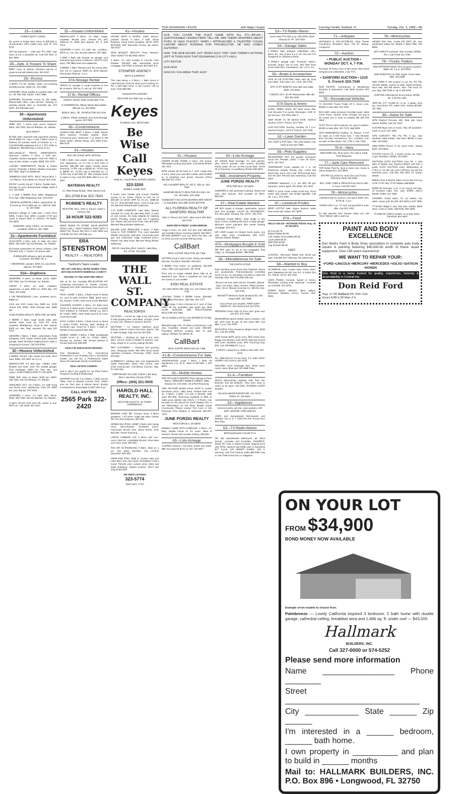25—Loans
HOME EQUITY LOANS
No points or broker fees, loans to $25,000 to Homeowners. GFC Credit Corp. Sanf. Fl. 323 6110
Get full exposure — take that "For Sale" sign down & run a classified ad. Call 322 2611 or 831 9993
28—Apts. & Houses To Share
FREE room to Mature Christian woman to share home with elderly lady. 322 6347
29—Rooms
½ BATH, TV, AC, utilities, sober, non smoking working woman. $160 mo. 323 2685
SANFORD. Reas weekly & monthly rates. Util inc. eff. 500 Oak. Adults. 1 841 7883
SANFORD Furnished rooms by the week. Reasonable rates, maid service. Catering to working people. Also un furnished apt. 323 4507. 422 Palmetto Ave.
30—Apartments Unfurnished
PARK AVE. 1 bdrm, kids, porch, fireplace. $200. 339 7200. Sav-On Rentals, Inc. Realtor
WHY RENT?
$1,650 down payment with payments starting below $350 mo. buys a new 2 Bdrm home in Deltona 20 minutes North of Orlando on I 4. Call 628 5656 weekdays 9-5 or 1 574 1408 on weekends. $29,900 buys a home on lot.
MELLONVILLE TRACE APARTMENTS. Spacious, modern 2 bdrm, 1 bath apt., carpeted, kitchen equipped. Cent HA. Walk to town & lake. Adults, no pets. $295. 322 4176
LUXURY APARTMENTS Family & Adults section. Poolside, 2 Bdrms, Master Cove Apts. 323 7900. Open on weekends
BAMBOO COVE APTS. 300 E. Airport Blvd. 1 & 2 Bdrms. From $230 mo. Phone 323 1340
ENJOY country living? 2 Bdrm, Duplex Apts., Olympic sz. pool. Shenandoah Village. Open 9 to 6. 323 2920
1, 2 AND 3 BDRM From $260. Ridgewood Arms Apt. 2580 Ridgewood Ave. 323 6420
GENEVA GARDENS 2 Bdrm. apartments. W D Hook up. From $300 per mo. 1505 W. 25th St. 322 2090
Mariner's Village on Lake Ada, 1 bdrm from $250, 2 bdrm from $290. Located 17-92 just south of Airport Blvd. in Sanford. All Adults. 323 8670
SANFORD, lovely 2 Bdrm. air, furniture available. $260 mo. 841 7883
31—Apartments Furnished
CHULUOTA 1 bdrm, kids, on lake, util. paid. $265. 339 7200. Sav-On Rentals, Inc. Realtor
Furnished apartments for Senior Citizens. 318 Palmetto Ave. J. Cowan. No phone calls
FURNISHED efficiency with all utilities furnished. 323 5957 Aft. 6
2 BEDROOM, upstairs. $225 mo. plus $100 deposit. 321 0821
31A—Duplexes
SANFORD, 3 bdrm, no lease, porch. $300. 339 7200. Sav-On Rentals, Inc. Realtor
LARGE 2 bdrm, air, heat, carpeted, appliances, no pets. $325 mo. $150 dep. 322 1500, 323 2338
2 ON RIDGEWOOD Lane, screened porch. $380 mo.
2419 and 2421 Cedar Ave. $350 mo. 2435 Chase Ave. $350. 2530 Georgia Ave. $380 Mo.
JUNE PORZIG REALTY, REALTOR 322 8678
2 BDRM, 1 Bath, large inside utility with washer dryer hook up. Cent HA. Fully carpeted. Refrigerator, stove & dish washer $325 mo. Sec. Dep. required. For appt 322 4737.
MODERN 2 Bdrm, 2 Bath, unfurnished. Fully equipped, CHA, carpet, screen patio, attached garage. Quiet attractive neighborhood, walk to shopping & schools. Call 323 8708.
32—Houses Unfurnished
3 BDRM, fenced, new carpet and paint. Nice area. $350. 322 3467 aft. 6 p.m.
IMMACULATE 3-2 Split plan. Hidden Lake. Washer and dryer. Cent. HA, double garage. Pool privileges. $450 mo. Plus sec. and option. JUNE PORZIG REALTY 322 8678
PARK AVE. kids, no lease. $100 sec. $250. 339 7200. Sav-On Rentals, Inc. Realtor
AVAILABLE OCT. 1st 4 Bdrm, 1½ bath living and family room, appliances. Cent HA. $390 Mo. plus deposit. 322 0316
SANFORD 4 bdrm, 1½ bath, kids, fence. $435. 339 7200. Sav-On Rentals, Inc. Realtor
3 bdrm, fenced yard, kids OK, option to buy. $375 mo. call owner 331 1611.
32—Houses Unfurnished
IMMACULATE 3 Bdrm, 1½ Bath, range, carpeted, fenced yard. Central HA. 821 Valencia Ct. $350 plus deposit. Aft. 5. 645 2124
SANFORD 3 bdrm, 1½ bath, exc. condition. $370 mo. 1st, last, security deposit. 322 4394
3 BDR 2 Bath with Double car garage, and executive type home in Deltona. Call 574 1432 days, 736 3893 eves and weekends
3 BDRM, 1 Bath. Fenced yard. No indoor pets. Oct. 1st oc cupancy. $350 mo. $100 deposit. Phone 834 7526 aft. 7 p.m.
37A-Storage Rental
SPACE for storage or small business to sub let at airport. 500 sq. ft. and up. 322 4403
37 B—Rental Offices
OFFICE SPACE FOR LEASE 830 7723
6 COMMERCIAL Offices Newly Remodeled $95 per mo. 323 9090
BOB M. BALL JR., PA REALTOR 323 4116
2 SMALL offices available, also Cold Storage space. 323 7000
40—Condominiums
CONDO FOR RENT 2 Bdrm, 2 Bath, Airport Blvd. Sanford. Includes washer, dryer, community pool, clubhouse. 1 yr. lease or will lease option. Bernie Wang. 323 3200 Eves. 869 5121
41—Houses
BUY OR LEASE WITH OPTION
3 BR 2 Bath, new carpet, indoor laundry, tile roof, appliances, on 1½ lots in nice area of Sanford. $49,400 with below market owner financing. 14.5% mtg w $3500 dn, 13.5% mtg w $6500 dn, 12.5% mtg w $10,000 dn, or 11.5% mtg w $14,000 dn. Will consider lease w option to buy. Call 322 6632 after 5 p.m. for appt.
BATEMAN REALTY
Lic. Real Estate Broker. 2640 Sanford Ave
321-0759 Eve 322-7643
ROBBIE'S REALTY
REALTOR, MLS. 2201 S. French. Suite 4. Sanford, Fla.
24 HOUR 322-9283
MAKE ROOM TO STORE YOUR WINTER ITEM S SELL "DON'T NEEDS" FAST WITH A WANT AD. Phone 322 2611 or 831 9993 and a friendly Ad Visor will help you.
ERA
STENSTROM
REALTY — REALTORS
Sanford's Sales Leader
WE LIST AND SELL MORE HOMES THAN ANYONE IN NORTH SEMINOLE COUNTY!
MOVING TO THE SANFORD AREA?
Ask us for our complete RELOCATION KIT containing information on homes, schools, shopping and other interesting facts about our City!
POOL HOME! 4 Bdrm, 2 Bath home w 40x20 scr. pool & patio w-built-in BBQ, great room, Eq. kitchen, CH&A, new roof & more! $69,900!
COUNTRY ESTATE! 3 Bdrm, 2½ Bath brick home on 5 treed acres! Great room w-double brick fireplace & cathedral ceiling! Lg. eat-in kit, CH&A, WWC, fresh water pond & so much more! $124,000!
EASY LIVING! 3 Bdrm, 2 Bath home on about 2 acres! CH&A, fencing, well, decking & furnished neg. Could be 3 bdrm, 1 bath w-Mother-in-law quarters! $61,500.
MOBILE HOME! 4 Bdrm, 2 Bath doublewide mobile home on 1.99 ac. CH&A, WWC, fencing, eq. kitchen, DR, fenced pasture & horses welcome! $39,500!
REALTOR ASSOCIATES NEEDED!
One Residential — Two Commercial Investment! If you honestly want a Successful Career, join the No. 1 Professional Sales Team! All interviews Strictly Confidential!
REAL ESTATE CAREER!
Call to see if you qualify for our Free Tuition Program! Exciting & Rewarding!
MAYFAIR VILLAS! 2 & 3 Bdrm, 2 Bath Condo Villas, next to Mayfair Country Club. Select your lot, floor plan & interior decor! Quality constructed by Shoemaker for $47,200 & up!
CALL ANYTIME
2565 Park 322-2420
41—Houses
HOUSE WITH 6 ACRES, stalls, fenced, pasture, woods. 3 bdrm, 2 bath. Stone fireplace, horse lovers paradise. MUST SEE! $179,000. NW Seminole County. By owner. 322 8712
NEW BUDGET BEAUTY! Price reduced. ONLY WANT TO BE FINE WITH!
3 Bdrm, 1½ bath located in Country Club Estates. $32,000 with assumable 9½% mortgage. 322 6700 or Orlando 843 0001 9-5
STEMPER AGENCY
WANT A GARDEN?
This new listing a 3 Bdrm, 1 Bath home in Lake Monroe could be what you're looking for. For a well kept home, in the country, call us soon. Only $35,000
ASSOCIATES NEEDED
REALTOR 322 4991 Day or Night
Keyes
FLORIDA, INC. REALTORS
Be Wise
Call Keyes
FOR ALL YOUR REAL ESTATE NEEDS
323-3200
MOBILE HOME SITE
5 Acres, near Osteen golf course. Deeded access to St. Johns. Owner to hold 1st of $25,000 at 10¼% APR for 15 yrs., $286.66 mo. PI. Only $10,000 down. Land is high and dry. Bernard Wang Broker Salesman
1.21 ACRE HOMESITE Lake Mary, heavily wooded. Art Lane off Lake Mary Blvd. in area of nice homes. All ready eligible for building permit. Possibly maybe split into 2 building lots. Owner will hold short fuse. Only $15,000. Bernard Wang Broker Salesman.
$34,900 JUST REDUCED! 3 Bdrm, 2 Bath home in THE FOREST. The most beautiful Mobile community. Split plan, community pool spa and clubhouse. Huge screened porch. Owner may help buyer. Bernard Wang Broker Salesman.
549 W. Lake Mary Blvd. Suite B. Lake Mary, Fla. 32746. 323-3200
THE WALL ST. COMPANY
REALTORS®
DELTONA — Corner lot, high & dry, build now! In fast growing area, near elem. schools, close to Hwy. 415, Osteen & Sanford. $3,975.
DELTONA — Lk. Dupont, lakefront, good fishing, close to country club area, approx. 160 ft. lake frontage. High and dry! $12,500.
DELTONA — Building lot, high & dry, near elem. school, close to Osteen & Sanford. Lge. irreg. shape lot in country setting! $3,450.
DRY CLEANERS — Volusia's fast growing area. Shopping center. Net 29% Good family operation business. Financing. OWH some $72,000.
CURRENTLY seeking new and experienced Sales Associates, tuition free school, new profit sharing plan. Call Becky Courson, Mgr. for interview.
DRIFTWOOD VILLAGE. 549 W. Lake Mary Blvd. Lake Mary, Florida 32746
Office: (305) 321-5005
HAROLD HALL REALTY, INC.
REALTOR 323-5774. 34 YEARS EXPERIENCE
BANANA LAKE RD. Country living. 3 Bdrm gorgeous, 1.45 acres. Huge oak trees, horses OK. For the handyman. $37,500.
SPARKLING POOL HOME 3 Bdrm with family room, eat-in-kitchen. Screened porch, manicured fenced yard. Many extras. Only $45,000. Owner financing.
LARGE CORNER LOT 3 Bdrm with fam. room, Cent HA, completely fenced, citrus trees and much more. $42,500.
FHA OR VA FINANCING 2 Bdrm. Neat as a pin, low down payment, low monthly payments. $32,500.
SWIM AND FISH. Walk to Crystal Lake and Lake Mary from this lovely remodeled 3 bdrm home. Fenced yard, mature citrus trees and large workshop. Superb location. Won't last long at $37,600.
WE NEED LISTINGS
323-5774
2604 HWY. 17-92
OUR BOARDING HOUSE with Major Hoople
ACE, YOU COVER THE FIGHT GAME WITH ALL ITS—ER-AH—QUESTIONABLE CHARACTERS! TELL ME, ARE THERE WHISPERS ABOUT FIXES IN HIGH PLACES? WHEN I APPROACHED A TALENTED YOUNG LAWYER ABOUT RUNNING FOR PROSECUTOR, HE WAS VISIBLY AGITATED!
NAW, THE MOB MOVED OUT YEARS AGO! THEY SAID THERE'S NOTHING LEFT IN TOWN NOW THAT EGOMANIACS IN CITY HALL!
CITY EDITOR
ACE HIGH
HOW DO YOU MEAN THAT, ACE?
41—Houses
UNDER $2,000 DOWN 3 bdrm, doll house. Affordable monthly payments. Call Owner Broker 331 1611
NEW House set far back on 1 acre. Large area in front. Have your own flea market, well traveled st. to advertise your goods. Assume 10¾% $54,900 321 4754
HAL COLBERT REALTY. 207 E. 25th St. 323-7832
SANFORD REALTY REALTOR 323 5324. Aft. Hrs. 322 6954, 323 4365
COMMUNITY BULLETIN BOARDS ARE GREAT—CLASSIFIED ADS ARE EVEN BETTER
ALL FLORIDA REALTY OF SANFORD REALTOR
2544 S. French 322 0231. After Hours 339 3910 322 0779
SANFORD'S FINEST CONDOMINIUM
Large 3 bdrm, 2½ bath. For less than $65,000 and excellent terms including interest rate WELL BELOW MARKET! you can afford the best. Let us show you this unusual offering today.
CallBart
REAL ESTATE REALTOR 322 7498
OSTEEN small 2 bdrm home. Newly remodeled. Fenced. 72x159.5. $16,500. 339 8112
3 BDRM, Pool home, no qualifying. $15,000 down. Take over payments. 321 0218
Don't pile no longer needed items high as an elephant's eye. Place a classified ad, and pile the money in your wallet!
KISH REAL ESTATE
321 0041 REALTOR. After Hrs. 323 7468 & 323 7154
LEAVING TOWN 3 BDRM Home, $29,900. Assumable FHA Mort., $22,000. 322 1477
EXTRA large 2 story Colonial on 1 acre of Oak trees. All the amenities plus guest apt. Best locale. $200,000. WM. MALICZOWSKI REALTOR 322-7983
NO CLOSING COSTS. 12% INTEREST. $7,500 DOWN
Beautiful large 3 Br. 2½ Bath condominium. Like new. Carpeted, drapes and paint. $63,500. Payments $570.32 monthly, with 12 year balloon. READY TO MOVE IN
CallBart
REAL ESTATE REALTOR 322 7498
41-B—Condominiums For Sale
SANDALWOOD Large 1 Bdrm, 1 Bath. All appliances, incl. W D. Steal at $27,900. 1 422 8876
42—Mobile Homes
SEE SKYLINE'S NEWEST Palm Springs & Palm Manor. GREGORY MOBILE HOMES. 3803 Orlando Dr. 323 5200. VA & FHA Financing
1981 SKYLINE Mobile Home 24x52 ft. screen enclosure porch, utility shed. Central heat and air. 3 Bdrm, 2 Bath. Lot size is 50x100. Sale price $41,900. Financing available at 80% of sales price interest rate 15¾% + 2 Points. Can be seen at 126 Leisure Dr. North DeBary, Fla. in the Meadowlea on the River Mobile Home Community. Please contact Tom Lyon or Gib Edmonds First Federal of Seminole 305-322-1242.
JUNE PORZIG REALTY
REALTOR MLS. 322-8678
MOBILE HOME WITH ACREAGE. 2 Bdrm, 1½ Bath. Mobile Home on 2½ acres. West of Sanford. Owner will consider holding. $39,500.
43—Lots-Acreage
5 ACRES Geneva. Live Oaks, power and water. $9K and assume 8¼% on 11K. 322 6677.
43—Lots-Acreage
ST. JOHNS River frontage. 2½ acre parcels, also inter-or parcels, river access. $13,900. Public water. 20 min. to Alta monte Mall. 12¾% 20 yr financing, no qualifying. Broker 628 4833
46B—Investment Property
JUNE PORZIG REALTY
REALTOR MLS. 322 8678
SANFORD 6 Unit apartment building. Owner will hold. Very anxious. Will consider all offers. $90,000
47—Real Estate Wanted
WE BUY equity in Houses, apartments, vacant land and acreage. LUCKY IN VESTMENTS. P.O. Box 2500, Sanford, Fla. 32771. 322 4741
LOOKING Zoned RMO1, older single or two story, 3 bdrm, dwelling with barn or large garage. Minimum down payment with owner holding mortgage. 323 0211
WE HAVE buyers for Mobile home parks, any size, area, price. Confidential. 629 4170. Johnson Realty, Realtor
47A—Mortgages Bought & Sold
WE PAY cash for 1st & 2nd mortgages. Ray Legg, Lic. Mortgage Broker. 788 2599
50—Miscellaneous for Sale
THE EARTH STOVE
Free standing wood stove plus fireplace inserts and accessories. Thermostatically controlled burns 14 hrs. on one filling. Converts to open fire instantly. New. 904 734 8184 DeLand
Brown roof rock, patio stones. Drywells, grease traps. Car stops, steps, cement. Yellow cement color, 10c lb. Miracle Concrete Co. 309 Elm Ave 322 5751
BASSETT Bedroom Suite (white) $125, VW engine $55. 323-7858
Camo Pants and Jackets. ARMY NAVY SURPLUS. 310 Sanford Ave 322 5791
WEDDING Gown, Size 10. Ecru color, gown and veil. $75. 574 2485
MONOGRAM Space heater, good condition, 110 gal. drum plus 30 gal. oil and stand $50. Call after 1 p.m. 323 3799
BEAUTIFUL Early American Maple Hutch. $300 firm. Call 321-5538.
1978 Suzuki $575, good cond. Tiller brand new, Briggs and Stratton motor $275, exercise bicycle with timer, excellent cond. $75. Punching bag, $45. Call 349-5686 Aft. 4 p.m.
5 PIECE Ludwig Drum. $350 or best offer. 322 6134
ALL Steel bed for 1½ ton truck, 3 ft. sides, $100. HURRY! 323 4120 or 322 2575
NIAGARA Cyclo Massage bed, never used, couch, desk. Must sell. 322 8180 Eves.
51-A—Furniture
SEALY Mismatched mattress sale. Twin set, $119.95. Full set $158.95. They don't have to match to be good. 331-5781. FLORIDA SLEEP SHOPS
WILSON MAIER FURNITURE. 311-315 E. FIRST ST. 322-5622
52—Appliances
Kenmore parts, service, used washers. 323 0697. MOONEY APPLIANCES
USED and repossessed Microwaves and freezers. Oct. 5, 6, 7. 1301 Elm Ave. Across from Rich Plan.
53—TV-Radio-Stereo
REPOSSESSED COLOR TV'S
We sell repossessed televisions, all name brands, consoles and portables. EXAMPLE: Zenith 25" color in walnut console. Original price over $750, balance due $198 cash or payments $17 month. NO MONEY DOWN. Still in warranty. Call 21st Century Sales 862-5394 day or nite. Free home trial, no obligation.
53—TV-Radio-Stereo
Good Used TV's $25 & up. MILLERS. 2619 Orlando Dr. Ph. 322 0352
54—Garage Sales
2 FAMILY Sale, antiques, collectibles, misc. items. Fri., Sat. & Sun. 8 a.m. till. 210 and 212 Tangerine Dr. (Ravenna Park)
3 FAMILY garage sale. Furniture, stereo, pictures, lamps, lots of misc. 504 Dew Drop Cove, Deer Run, Casselberry. Oct. 2 & 3. 9-4
55—Boats & Accessories
1979 20 HP ELECTRIC Merc with tilt, boat and trailer. Troll motor, exc. cond. 322 4730
1972 15 FT. BONITO, bow rider and trailer. $500. 323 8183
2 BOATS 15 ft. 40 HP. Reasonable offer. Bill 305 323 1994
57A-Guns & Ammo
GUNS. AMMO. Marlin 357 lever action rifle, Colt 38 pistol 2 in barrel, Remington 1100 12 ga shot gun. 323 0751 after 5
S&W Model 15 38 special $135. Sanford Auction 1215 S. French 323 7340
GUN AUCTION, Sunday, October 10 1 p.m. Sanford Auction, 1215 S. French, 323-7340.
62—Lawn Garden
FILL DIRT & TOP SOIL. YELLOW SAND. Call Clark & Hart 323 7580
65—Pets-Supplies
REGISTERED AKC toy poodle. Champion blood line. Female, cream 7 mos. All shots. $175. 322 7917
TEMPORARY home needed for 1 yr. old Doberman spayed female dog. Looks like guard dog, but is only a pet. Will provide food, and vet care. Fenced yard necessary. Call 323 0522
GERMAN Shepherd, 1 yr. old, $50. 65 gal. aquarium, stand, lights, fish $100. 321 4916
FREE to good home mixed small dog. Good watch dog, playful, has limited appetite. Call aft. 1 p.m. 323 3799.
67—Livestock-Poultry
BEEF CATTLE Sale. Angus Braford, white face some with calves. 671 6679
67A—Feed
WILCO SALES—NUTRENA FEEDS. Hwy. 46 W. 323-6870
W Corn $4.75
Rabbit Pellets $5.95
14% Vitality horse pellets $5.90
Layer pellet $5.50
Beef Kwik $4.80
Hog Finisher $5.30
HAY
COASTAL, Bermuda, Weed free. $2.50 per bale. Call 305 322 7485 day, 321 6404 eves
68—Wanted to Buy
ALUMINUM, cans, cooper, lead, brass, silver, gold. Weekdays 8-4:30, Sat. 9-1. K KoMo Tool Co. 918 W. 1st St. 323 1100
USED PIANO. Console, Spinet or Grand. Playability, holding tune important. Consider up to $1000. 323 1910
PAPER BACK BOOKS. Best sellers. Romance, Western, Horror, Comics. 322-9504.
Evening Herald, Sanford, Fl. Sunday, Oct. 3, 1982—9B
71—Antiques
ANTIQUES & COLLECTIBLES. Olde Tymes Connection. Browser's Barn. 150 W. Jessup, Longwood
72—Auction
• PUBLIC AUCTION • MONDAY OCT. 4, 7 P.M.
Furniture for every room in the house. Also some antiques and collectibles, color TV's.
• SANFORD AUCTION • 1215 S. French 323-7340
FOR ESTATE, Commercial or Residential Auctions & Appraisals. Call Dell's Auction 323 5620
75—Recreational Vehicles
72 HOLIDAY Travel Trailer 22 ft. Good cond. $2000 or best offer. 321 5351
BUS GMC seats removed. Excellent paint. Ideal motor home, camper, shop, storage, hot dog & ice cream unit or store on wheels. Bill 305 323 1994
19 FT. FULLY self contained, air, good condition. $1000 or best offer. 322 7472, 668 5959
1972 WINNEBEGO Chieftan 11, Deluxe, 2 roof air, dash air, 5 KW Onan Gen. 7 new Michelin tires, full bath, full bedroom. Exc. condition. Can be seen at Flea World. 321 1792 or 291 1792.
75-A—Vans
1966 FORD Van. Runs good. For sale or trade. 1410 Magnolia.
77—Junk Cars Removed
TOP Dollar Paid for Junk & Used cars, trucks & heavy equipment. 322 5990
WE PAY top dollar for Junk Cars and Trucks. CBS Auto Parts 293 4505
BUY JUNK CARS & TRUCKS From $10 to $50 or more. Call 322 1624
78—Motorcycles
HODAKA 250 SL Enduro, runs good, $450. 321 6779 aft. 7 p.m.
HONDA 350 4 cyl., 73. Not running $195 or best offer. Call 323 1235.
It's like pennies from heaven when you sell "Don't Needs" with a want ad.
78—Motorcycles
HONDA Twin Star, model CM 200T, '81, new windshield safety bar. $1000 or Best Offer. 322 8308
1957 HARLEY panhead. Mint condition $2500 Firm. Call Frank 321 3794
79—Trucks-Trailers
1969 INTERNATIONAL Pick Up good condition $995. Aft. 4 p.m. 323 5500
1965 FORD Pick Up With topper. Drive make offer. 323 0489
1981 FORD F 100 Custom, 6 cyl. AC, PS, PB, chrome wheels, maroon & silver, tinted windows, short bed, AM FM stereo, auto. The truck for your lady. 365 7209 or aft. 6 349 9225
HUNTING International Scout pickup. $1000. Aft. 5 30 322 1361
JEEP 80, CJ7, 19,000 mi., 6 cyl., 4 speed, vinyl top, hard doors, PS, trailer hitch. Asking $5,900. 321 5351
80—Autos for Sale
1978 Firebird Formula 400. Red with black interior. $4250. Call 321 2310
AUSTAM Buys cars & trucks. Pay off anywhere. Cash to you!!! 321 1660
1976 CORVETT, PW, PS, PB, T top, new stainless steel brakes, new tires. $8795 or best offer. 323 5540
1968 FORD Falcon, 6 cyl. good cond., asking $400. 322-5623
TOYOTA Corona 75, 1 owner, brown, air, radio, 4 spd. Michelins. $1995. 322 8495
DAYTONA AUTO AUCTION. Hwy 92, 1 mile west of Speed way, Daytona Beach will hold a public AUTO AUCTION every Wednesday at 7:30 p.m. It's the only one in Florida. You set the reserved price. Call 904 255 8311 for further details.
DeBary Auto & Marine Sales across the river top of hill 17-92 Hwy 17 92 DeBary 668 8560
FORD 82 Granada, 4 dr., 6 cyl. luxury trim pkg. 15 hundred miles. Fac. warr. $7995. Autom Whsle. Outlet. 321 1660
CAMARO, Sharp black, 74, air, stereo, low miles, cream puff. $1,495. 322 0026 or 647 7850
77 BUICK Regal 2 door, like new, loaded. $500 down. Cash or trade. 339 9100, 834 4605
75 MONTE CARLO loaded, no money down. 339 9100, 834 4605
PAINT AND BODY EXCELLENCE
Don Reid's Paint & Body Shop specializes in complete auto body repairs & painting featuring $40,000.00 worth of frame repair equipment. Over 193 years experience!
WE WANT TO REPAIR YOUR:
•FORD •LINCOLN •MERCURY •MERCEDES •VOLVO •DATSUN •HONDA
Don Reid is a name trusted for quality, experience, honesty & dependability in Central Fla.
Don Reid Ford
Hwy. 17-92 Maitland Ph. 644-7111
Hours 8:00-5:30 Mon.-Fri.
ON YOUR LOT
FROM $34,900
BOND MONEY NOW AVAILABLE
Example of ten models to choose from.
Palmbreeze — Lovely California inspired 3 bedroom, 2 bath home with double garage, cathedral ceiling, breakfast area and 1,666 sq. ft. under roof — $43,500.
Hallmark
BUILDERS, INC.
Call 327-0000 or 574-5252
Please send more information
Name ________________ Phone ________
Street ______________________________
City ____________ State ______ Zip ______
I'm interested in a ______ bedroom, ______ bath home.
I own property in __________ and plan to build in ______ months
Mail to: HALLMARK BUILDERS, INC. P.O. Box 896 • Longwood, FL 32750